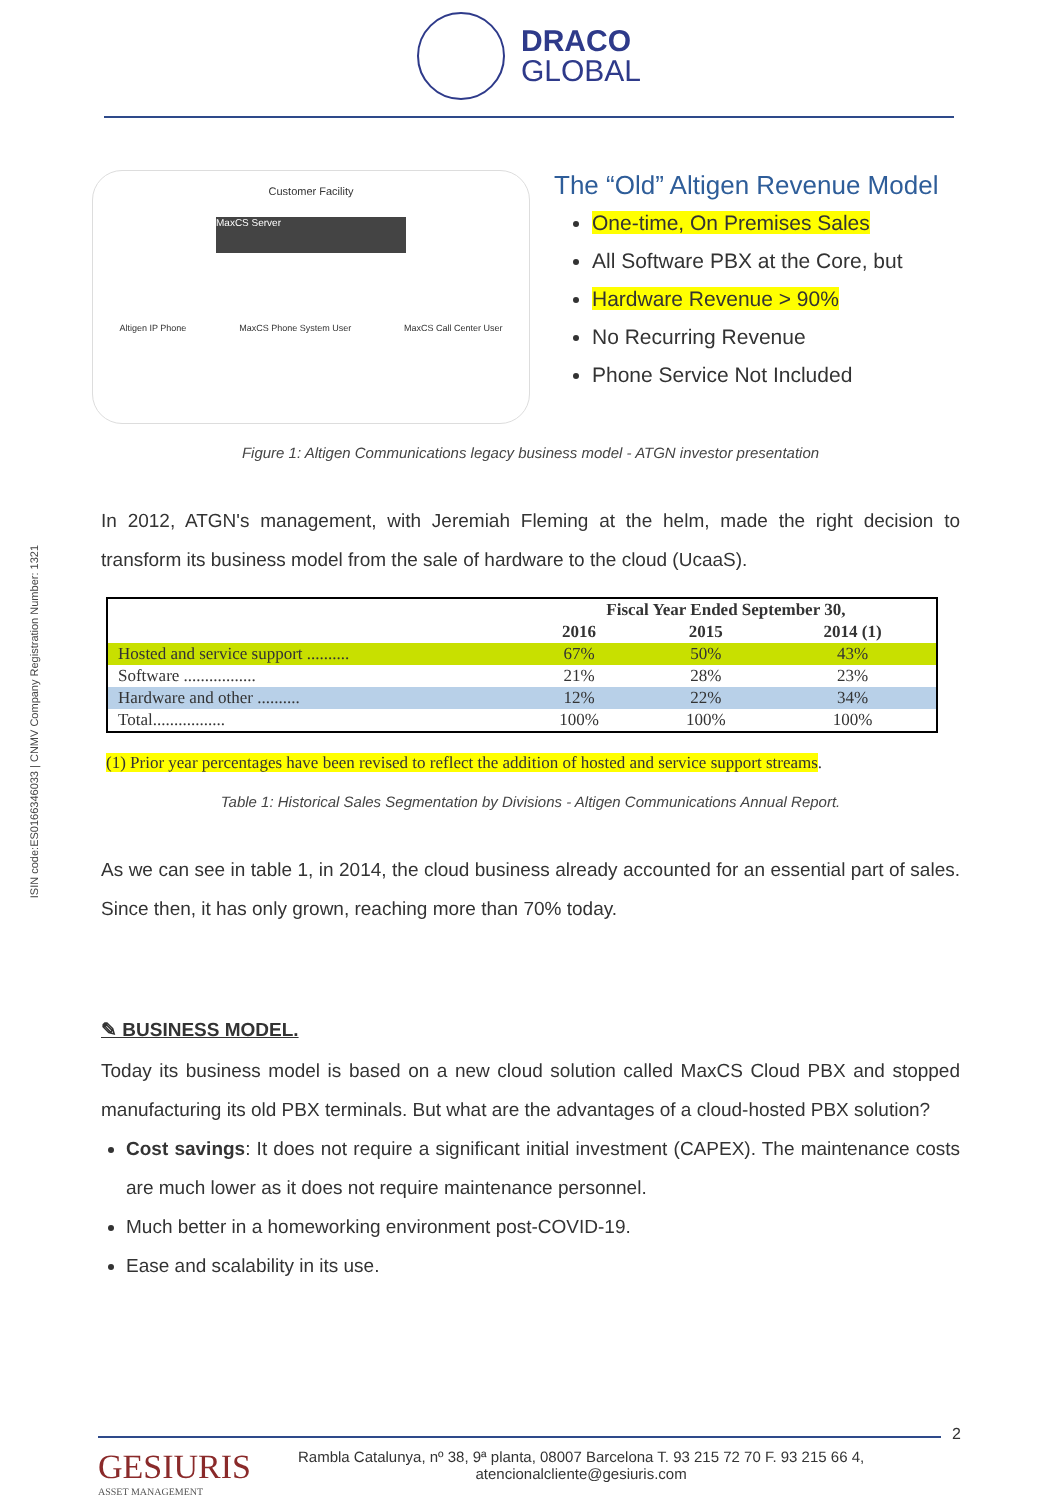DRACO
GLOBAL
ISIN code:ES0166346033 | CNMV Company Registration Number: 1321
Customer Facility
MaxCS Server
Altigen IP Phone MaxCS Phone System User MaxCS Call Center User
The “Old” Altigen Revenue Model
One-time, On Premises Sales
All Software PBX at the Core, but
Hardware Revenue > 90%
No Recurring Revenue
Phone Service Not Included
Figure 1: Altigen Communications legacy business model - ATGN investor presentation
In 2012, ATGN's management, with Jeremiah Fleming at the helm, made the right decision to transform its business model from the sale of hardware to the cloud (UcaaS).
| | Fiscal Year Ended September 30, | | |
| --- | --- | --- | --- |
| | 2016 | 2015 | 2014 (1) |
| Hosted and service support .......... | 67% | 50% | 43% |
| Software ................. | 21% | 28% | 23% |
| Hardware and other .......... | 12% | 22% | 34% |
| Total................. | 100% | 100% | 100% |
(1) Prior year percentages have been revised to reflect the addition of hosted and service support streams.
Table 1: Historical Sales Segmentation by Divisions - Altigen Communications Annual Report.
As we can see in table 1, in 2014, the cloud business already accounted for an essential part of sales. Since then, it has only grown, reaching more than 70% today.
✎ BUSINESS MODEL.
Today its business model is based on a new cloud solution called MaxCS Cloud PBX and stopped manufacturing its old PBX terminals. But what are the advantages of a cloud-hosted PBX solution?
Cost savings: It does not require a significant initial investment (CAPEX). The maintenance costs are much lower as it does not require maintenance personnel.
Much better in a homeworking environment post-COVID-19.
Ease and scalability in its use.
2
GESIURIS
ASSET MANAGEMENT
Rambla Catalunya, nº 38, 9ª planta, 08007 Barcelona T. 93 215 72 70 F. 93 215 66 4,
atencionalcliente@gesiuris.com